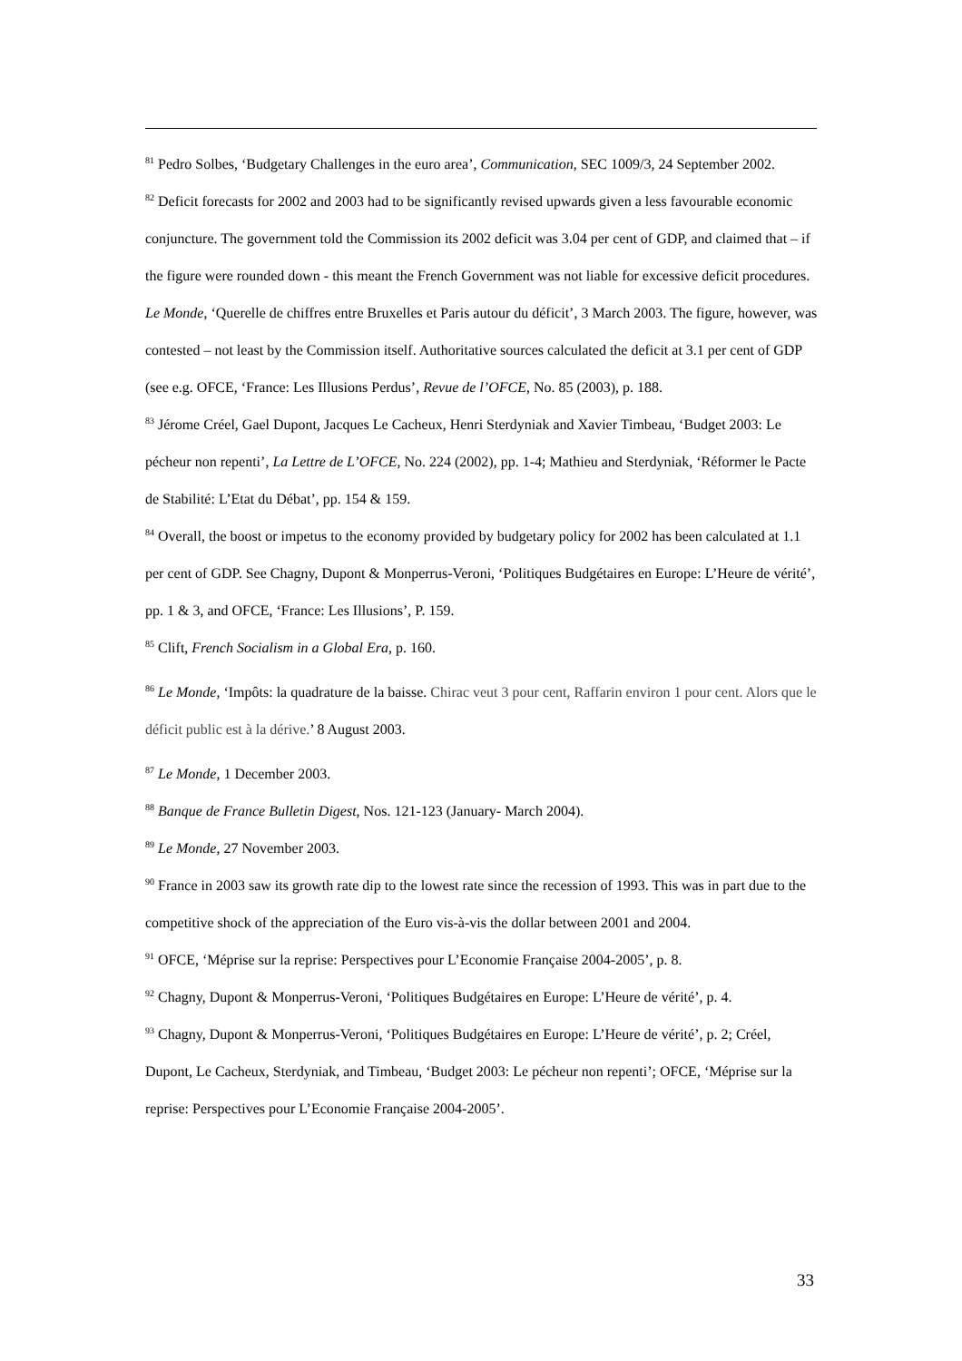<sup>81</sup> Pedro Solbes, ‘Budgetary Challenges in the euro area’, Communication, SEC 1009/3, 24 September 2002.
<sup>82</sup> Deficit forecasts for 2002 and 2003 had to be significantly revised upwards given a less favourable economic conjuncture. The government told the Commission its 2002 deficit was 3.04 per cent of GDP, and claimed that – if the figure were rounded down - this meant the French Government was not liable for excessive deficit procedures. Le Monde, ‘Querelle de chiffres entre Bruxelles et Paris autour du déficit’, 3 March 2003. The figure, however, was contested – not least by the Commission itself. Authoritative sources calculated the deficit at 3.1 per cent of GDP (see e.g. OFCE, ‘France: Les Illusions Perdus’, Revue de l’OFCE, No. 85 (2003), p. 188.
<sup>83</sup> Jérome Créel, Gael Dupont, Jacques Le Cacheux, Henri Sterdyniak and Xavier Timbeau, ‘Budget 2003: Le pécheur non repenti’, La Lettre de L’OFCE, No. 224 (2002), pp. 1-4; Mathieu and Sterdyniak, ‘Réformer le Pacte de Stabilité: L’Etat du Débat’, pp. 154 & 159.
<sup>84</sup> Overall, the boost or impetus to the economy provided by budgetary policy for 2002 has been calculated at 1.1 per cent of GDP. See Chagny, Dupont & Monperrus-Veroni, ‘Politiques Budgétaires en Europe: L’Heure de vérité’, pp. 1 & 3, and OFCE, ‘France: Les Illusions’, P. 159.
<sup>85</sup> Clift, French Socialism in a Global Era, p. 160.
<sup>86</sup> Le Monde, ‘Impôts: la quadrature de la baisse. Chirac veut 3 pour cent, Raffarin environ 1 pour cent. Alors que le déficit public est à la dérive.’ 8 August 2003.
<sup>87</sup> Le Monde, 1 December 2003.
<sup>88</sup> Banque de France Bulletin Digest, Nos. 121-123 (January- March 2004).
<sup>89</sup> Le Monde, 27 November 2003.
<sup>90</sup> France in 2003 saw its growth rate dip to the lowest rate since the recession of 1993. This was in part due to the competitive shock of the appreciation of the Euro vis-à-vis the dollar between 2001 and 2004.
<sup>91</sup> OFCE, ‘Méprise sur la reprise: Perspectives pour L’Economie Française 2004-2005’, p. 8.
<sup>92</sup> Chagny, Dupont & Monperrus-Veroni, ‘Politiques Budgétaires en Europe: L’Heure de vérité’, p. 4.
<sup>93</sup> Chagny, Dupont & Monperrus-Veroni, ‘Politiques Budgétaires en Europe: L’Heure de vérité’, p. 2; Créel, Dupont, Le Cacheux, Sterdyniak, and Timbeau, ‘Budget 2003: Le pécheur non repenti’; OFCE, ‘Méprise sur la reprise: Perspectives pour L’Economie Française 2004-2005’.
33